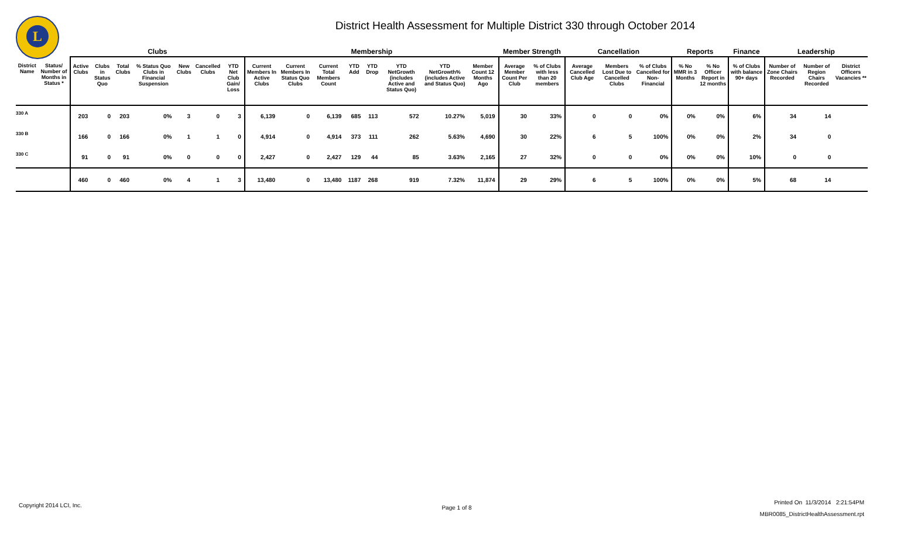L
District Health Assessment for Multiple District 330 through October 2014
| | | Clubs | | | | | | | Membership | | | | | | | | Member Strength | | Cancellation | | | Reports | | Finance | Leadership | | |
| --- | --- | --- | --- | --- | --- | --- | --- | --- | --- | --- | --- | --- | --- | --- | --- | --- | --- | --- | --- | --- | --- | --- | --- | --- | --- | --- | --- |
| District Name | Status/ Number of Months in Status * | Active Clubs | Clubs in Status Quo | Total Clubs | % Status Quo Clubs in Financial Suspension | New Clubs | Cancelled Clubs | YTD Net Club Gain/ Loss | Current Members In Active Clubs | Current Members In Status Quo Clubs | Current Total Members Count | YTD Add | YTD Drop | YTD NetGrowth (includes Active and Status Quo) | YTD NetGrowth% (includes Active and Status Quo) | Member Count 12 Months Ago | Average Member Count Per Club | % of Clubs with less than 20 members | Average Cancelled Club Age | Members Lost Due to Cancelled Clubs | % of Clubs Cancelled for Non-Financial | % No MMR in 3 Months | % No Officer Report in 12 months | % of Clubs with balance 90+ days | Number of Zone Chairs Recorded | Number of Region Chairs Recorded | District Officers Vacancies ** |
| 330 A | | 203 | 0 | 203 | 0% | 3 | 0 | 3 | 6,139 | 0 | 6,139 | 685 | 113 | 572 | 10.27% | 5,019 | 30 | 33% | 0 | 0 | 0% | 0% | 0% | 6% | 34 | 14 | |
| 330 B | | 166 | 0 | 166 | 0% | 1 | 1 | 0 | 4,914 | 0 | 4,914 | 373 | 111 | 262 | 5.63% | 4,690 | 30 | 22% | 6 | 5 | 100% | 0% | 0% | 2% | 34 | 0 | |
| 330 C | | 91 | 0 | 91 | 0% | 0 | 0 | 0 | 2,427 | 0 | 2,427 | 129 | 44 | 85 | 3.63% | 2,165 | 27 | 32% | 0 | 0 | 0% | 0% | 0% | 10% | 0 | 0 | |
| | | 460 | 0 | 460 | 0% | 4 | 1 | 3 | 13,480 | 0 | 13,480 | 1187 | 268 | 919 | 7.32% | 11,874 | 29 | 29% | 6 | 5 | 100% | 0% | 0% | 5% | 68 | 14 | |
Copyright 2014 LCI, Inc.
Page 1 of 8
Printed On 11/3/2014 2:21:54PM
MBR0085_DistrictHealthAssessment.rpt